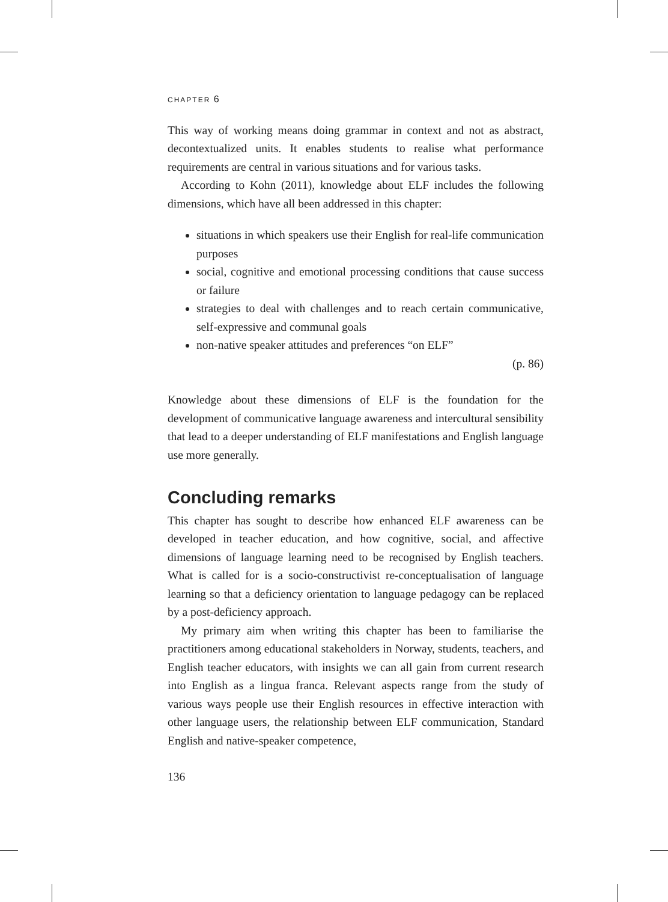CHAPTER 6
This way of working means doing grammar in context and not as abstract, decontextualized units. It enables students to realise what performance requirements are central in various situations and for various tasks.
According to Kohn (2011), knowledge about ELF includes the following dimensions, which have all been addressed in this chapter:
situations in which speakers use their English for real-life communication purposes
social, cognitive and emotional processing conditions that cause success or failure
strategies to deal with challenges and to reach certain communicative, self-expressive and communal goals
non-native speaker attitudes and preferences “on ELF”
(p. 86)
Knowledge about these dimensions of ELF is the foundation for the development of communicative language awareness and intercultural sensibility that lead to a deeper understanding of ELF manifestations and English language use more generally.
Concluding remarks
This chapter has sought to describe how enhanced ELF awareness can be developed in teacher education, and how cognitive, social, and affective dimensions of language learning need to be recognised by English teachers. What is called for is a socio-constructivist re-conceptualisation of language learning so that a deficiency orientation to language pedagogy can be replaced by a post-deficiency approach.
My primary aim when writing this chapter has been to familiarise the practitioners among educational stakeholders in Norway, students, teachers, and English teacher educators, with insights we can all gain from current research into English as a lingua franca. Relevant aspects range from the study of various ways people use their English resources in effective interaction with other language users, the relationship between ELF communication, Standard English and native-speaker competence,
136